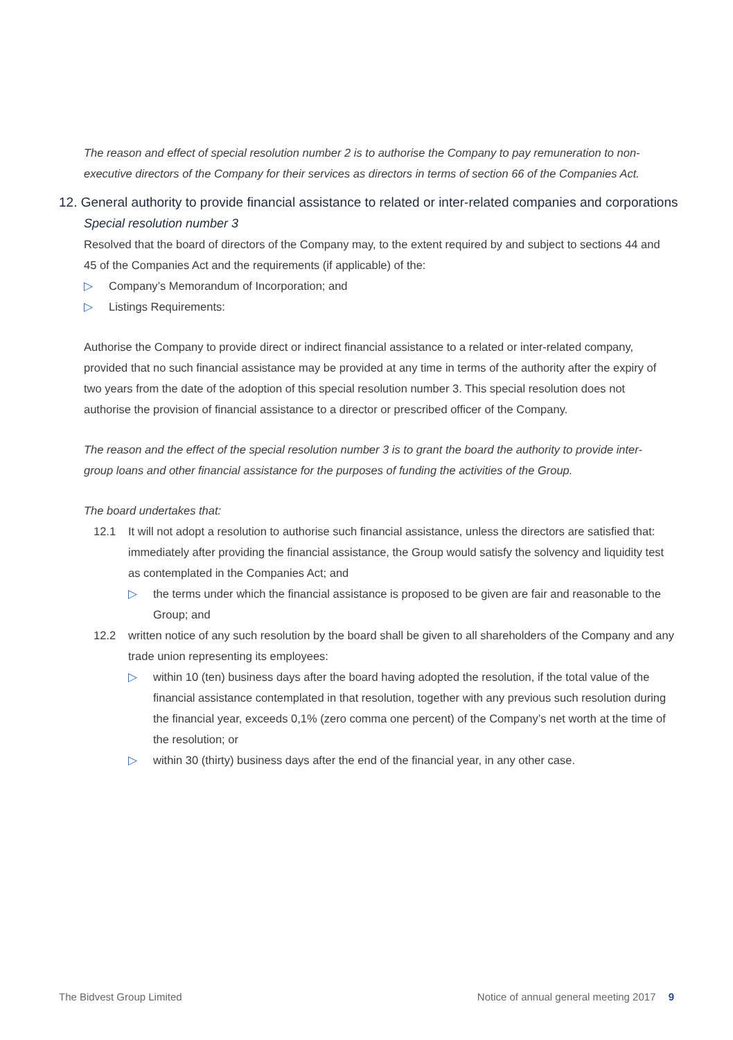The reason and effect of special resolution number 2 is to authorise the Company to pay remuneration to non-executive directors of the Company for their services as directors in terms of section 66 of the Companies Act.
12. General authority to provide financial assistance to related or inter-related companies and corporations
Special resolution number 3
Resolved that the board of directors of the Company may, to the extent required by and subject to sections 44 and 45 of the Companies Act and the requirements (if applicable) of the:
▷ Company’s Memorandum of Incorporation; and
▷ Listings Requirements:
Authorise the Company to provide direct or indirect financial assistance to a related or inter-related company, provided that no such financial assistance may be provided at any time in terms of the authority after the expiry of two years from the date of the adoption of this special resolution number 3. This special resolution does not authorise the provision of financial assistance to a director or prescribed officer of the Company.
The reason and the effect of the special resolution number 3 is to grant the board the authority to provide inter-group loans and other financial assistance for the purposes of funding the activities of the Group.
The board undertakes that:
12.1 It will not adopt a resolution to authorise such financial assistance, unless the directors are satisfied that: immediately after providing the financial assistance, the Group would satisfy the solvency and liquidity test as contemplated in the Companies Act; and
▷ the terms under which the financial assistance is proposed to be given are fair and reasonable to the Group; and
12.2 written notice of any such resolution by the board shall be given to all shareholders of the Company and any trade union representing its employees:
▷ within 10 (ten) business days after the board having adopted the resolution, if the total value of the financial assistance contemplated in that resolution, together with any previous such resolution during the financial year, exceeds 0,1% (zero comma one percent) of the Company’s net worth at the time of the resolution; or
▷ within 30 (thirty) business days after the end of the financial year, in any other case.
The Bidvest Group Limited Notice of annual general meeting 2017 9